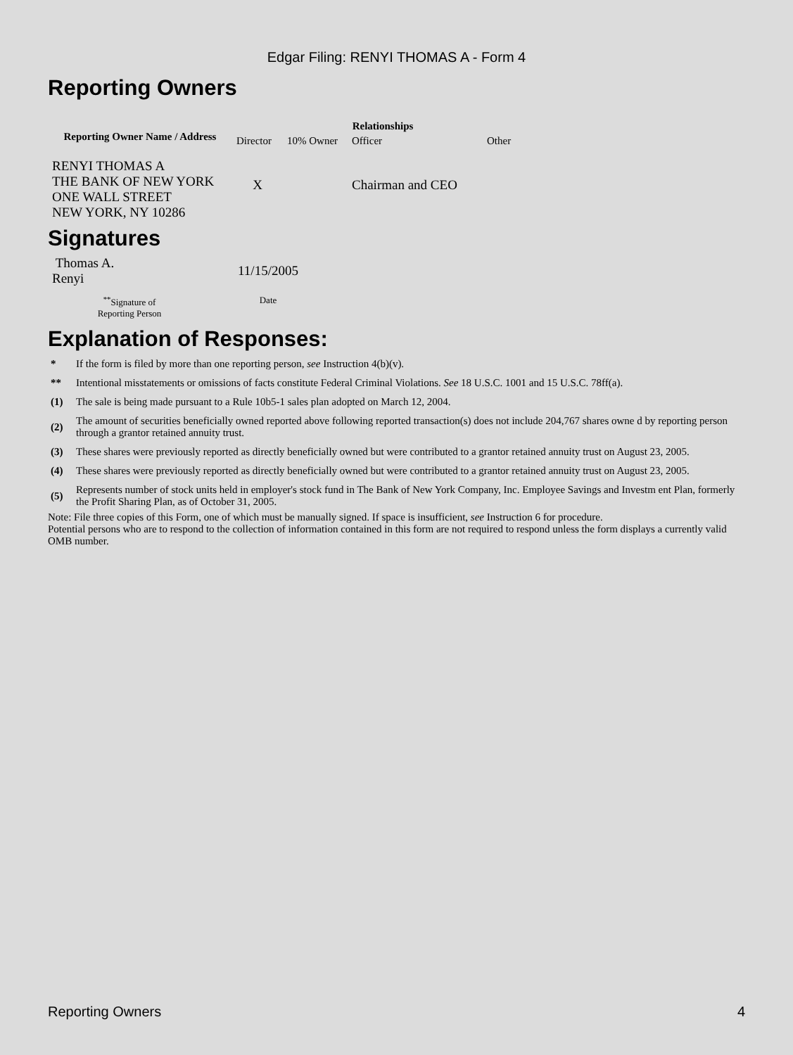Edgar Filing: RENYI THOMAS A - Form 4
Reporting Owners
| Reporting Owner Name / Address | Relationships | | | |
| --- | --- | --- | --- | --- |
| | Director | 10% Owner | Officer | Other |
| RENYI THOMAS A THE BANK OF NEW YORK ONE WALL STREET NEW YORK, NY 10286 | X | | Chairman and CEO | |
Signatures
| Thomas A. Renyi | 11/15/2005 |
| <sup>**</sup> Signature of Reporting Person | Date |
Explanation of Responses:
| * | If the form is filed by more than one reporting person, see Instruction 4(b)(v). |
| ** | Intentional misstatements or omissions of facts constitute Federal Criminal Violations. See 18 U.S.C. 1001 and 15 U.S.C. 78ff(a). |
| (1) | The sale is being made pursuant to a Rule 10b5-1 sales plan adopted on March 12, 2004. |
| (2) | The amount of securities beneficially owned reported above following reported transaction(s) does not include 204,767 shares owne d by reporting person through a grantor retained annuity trust. |
| (3) | These shares were previously reported as directly beneficially owned but were contributed to a grantor retained annuity trust on August 23, 2005. |
| (4) | These shares were previously reported as directly beneficially owned but were contributed to a grantor retained annuity trust on August 23, 2005. |
| (5) | Represents number of stock units held in employer's stock fund in The Bank of New York Company, Inc. Employee Savings and Investm ent Plan, formerly the Profit Sharing Plan, as of October 31, 2005. |
Note: File three copies of this Form, one of which must be manually signed. If space is insufficient, see Instruction 6 for procedure.
Potential persons who are to respond to the collection of information contained in this form are not required to respond unless the form displays a currently valid OMB number.
Reporting Owners 4